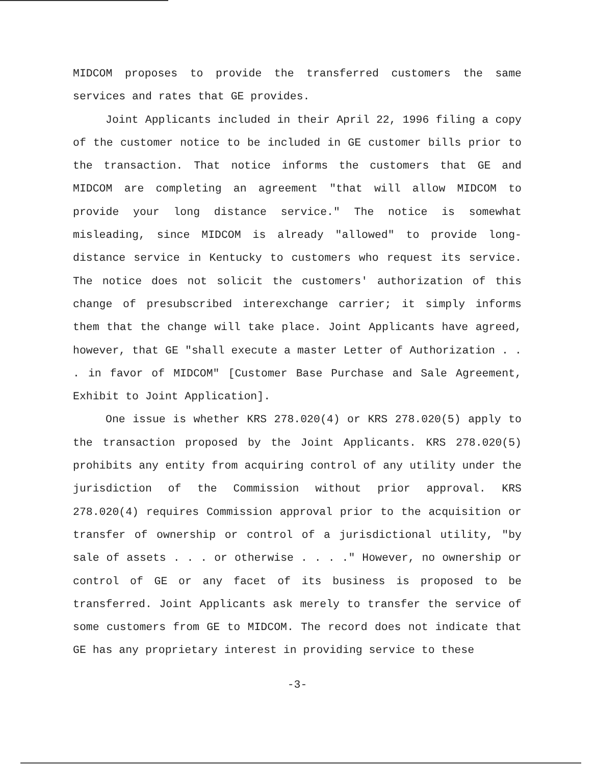MIDCOM proposes to provide the transferred customers the same services and rates that GE provides.
Joint Applicants included in their April 22, 1996 filing a copy of the customer notice to be included in GE customer bills prior to the transaction. That notice informs the customers that GE and MIDCOM are completing an agreement "that will allow MIDCOM to provide your long distance service." The notice is somewhat misleading, since MIDCOM is already "allowed" to provide long-distance service in Kentucky to customers who request its service. The notice does not solicit the customers' authorization of this change of presubscribed interexchange carrier; it simply informs them that the change will take place. Joint Applicants have agreed, however, that GE "shall execute a master Letter of Authorization . . . in favor of MIDCOM" [Customer Base Purchase and Sale Agreement, Exhibit to Joint Application].
One issue is whether KRS 278.020(4) or KRS 278.020(5) apply to the transaction proposed by the Joint Applicants. KRS 278.020(5) prohibits any entity from acquiring control of any utility under the jurisdiction of the Commission without prior approval. KRS 278.020(4) requires Commission approval prior to the acquisition or transfer of ownership or control of a jurisdictional utility, "by sale of assets . . . or otherwise . . . ." However, no ownership or control of GE or any facet of its business is proposed to be transferred. Joint Applicants ask merely to transfer the service of some customers from GE to MIDCOM. The record does not indicate that GE has any proprietary interest in providing service to these
-3-